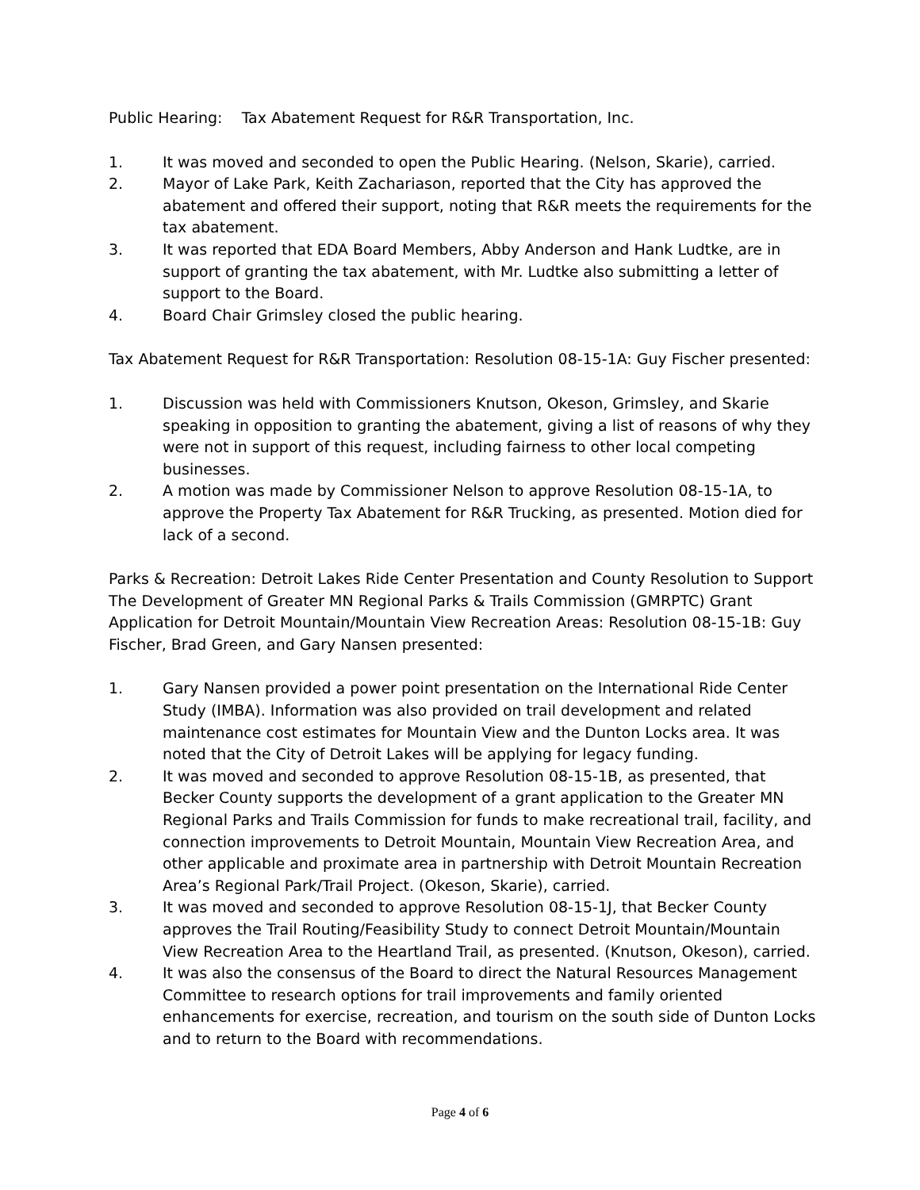Public Hearing: Tax Abatement Request for R&R Transportation, Inc.
1. It was moved and seconded to open the Public Hearing. (Nelson, Skarie), carried.
2. Mayor of Lake Park, Keith Zachariason, reported that the City has approved the abatement and offered their support, noting that R&R meets the requirements for the tax abatement.
3. It was reported that EDA Board Members, Abby Anderson and Hank Ludtke, are in support of granting the tax abatement, with Mr. Ludtke also submitting a letter of support to the Board.
4. Board Chair Grimsley closed the public hearing.
Tax Abatement Request for R&R Transportation: Resolution 08-15-1A: Guy Fischer presented:
1. Discussion was held with Commissioners Knutson, Okeson, Grimsley, and Skarie speaking in opposition to granting the abatement, giving a list of reasons of why they were not in support of this request, including fairness to other local competing businesses.
2. A motion was made by Commissioner Nelson to approve Resolution 08-15-1A, to approve the Property Tax Abatement for R&R Trucking, as presented. Motion died for lack of a second.
Parks & Recreation: Detroit Lakes Ride Center Presentation and County Resolution to Support The Development of Greater MN Regional Parks & Trails Commission (GMRPTC) Grant Application for Detroit Mountain/Mountain View Recreation Areas: Resolution 08-15-1B: Guy Fischer, Brad Green, and Gary Nansen presented:
1. Gary Nansen provided a power point presentation on the International Ride Center Study (IMBA). Information was also provided on trail development and related maintenance cost estimates for Mountain View and the Dunton Locks area. It was noted that the City of Detroit Lakes will be applying for legacy funding.
2. It was moved and seconded to approve Resolution 08-15-1B, as presented, that Becker County supports the development of a grant application to the Greater MN Regional Parks and Trails Commission for funds to make recreational trail, facility, and connection improvements to Detroit Mountain, Mountain View Recreation Area, and other applicable and proximate area in partnership with Detroit Mountain Recreation Area’s Regional Park/Trail Project. (Okeson, Skarie), carried.
3. It was moved and seconded to approve Resolution 08-15-1J, that Becker County approves the Trail Routing/Feasibility Study to connect Detroit Mountain/Mountain View Recreation Area to the Heartland Trail, as presented. (Knutson, Okeson), carried.
4. It was also the consensus of the Board to direct the Natural Resources Management Committee to research options for trail improvements and family oriented enhancements for exercise, recreation, and tourism on the south side of Dunton Locks and to return to the Board with recommendations.
Page 4 of 6